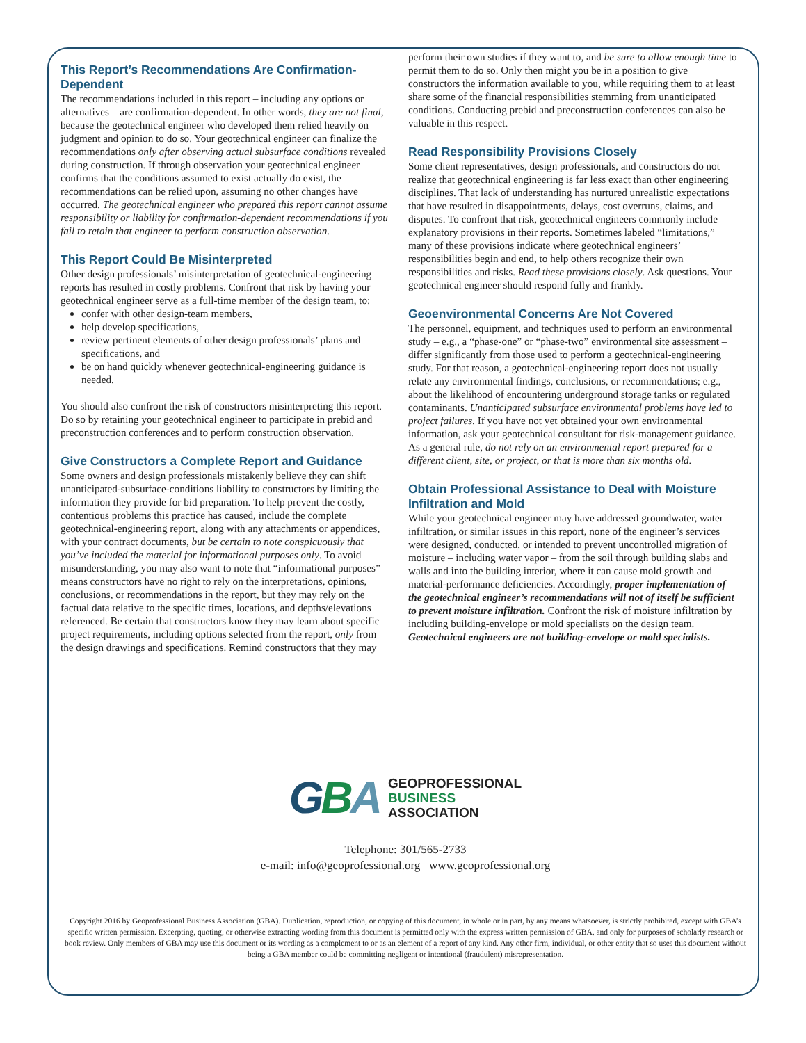This Report’s Recommendations Are Confirmation-Dependent
The recommendations included in this report – including any options or alternatives – are confirmation-dependent. In other words, they are not final, because the geotechnical engineer who developed them relied heavily on judgment and opinion to do so. Your geotechnical engineer can finalize the recommendations only after observing actual subsurface conditions revealed during construction. If through observation your geotechnical engineer confirms that the conditions assumed to exist actually do exist, the recommendations can be relied upon, assuming no other changes have occurred. The geotechnical engineer who prepared this report cannot assume responsibility or liability for confirmation-dependent recommendations if you fail to retain that engineer to perform construction observation.
This Report Could Be Misinterpreted
Other design professionals’ misinterpretation of geotechnical-engineering reports has resulted in costly problems. Confront that risk by having your geotechnical engineer serve as a full-time member of the design team, to:
confer with other design-team members,
help develop specifications,
review pertinent elements of other design professionals’ plans and specifications, and
be on hand quickly whenever geotechnical-engineering guidance is needed.
You should also confront the risk of constructors misinterpreting this report. Do so by retaining your geotechnical engineer to participate in prebid and preconstruction conferences and to perform construction observation.
Give Constructors a Complete Report and Guidance
Some owners and design professionals mistakenly believe they can shift unanticipated-subsurface-conditions liability to constructors by limiting the information they provide for bid preparation. To help prevent the costly, contentious problems this practice has caused, include the complete geotechnical-engineering report, along with any attachments or appendices, with your contract documents, but be certain to note conspicuously that you’ve included the material for informational purposes only. To avoid misunderstanding, you may also want to note that “informational purposes” means constructors have no right to rely on the interpretations, opinions, conclusions, or recommendations in the report, but they may rely on the factual data relative to the specific times, locations, and depths/elevations referenced. Be certain that constructors know they may learn about specific project requirements, including options selected from the report, only from the design drawings and specifications. Remind constructors that they may
perform their own studies if they want to, and be sure to allow enough time to permit them to do so. Only then might you be in a position to give constructors the information available to you, while requiring them to at least share some of the financial responsibilities stemming from unanticipated conditions. Conducting prebid and preconstruction conferences can also be valuable in this respect.
Read Responsibility Provisions Closely
Some client representatives, design professionals, and constructors do not realize that geotechnical engineering is far less exact than other engineering disciplines. That lack of understanding has nurtured unrealistic expectations that have resulted in disappointments, delays, cost overruns, claims, and disputes. To confront that risk, geotechnical engineers commonly include explanatory provisions in their reports. Sometimes labeled “limitations,” many of these provisions indicate where geotechnical engineers’ responsibilities begin and end, to help others recognize their own responsibilities and risks. Read these provisions closely. Ask questions. Your geotechnical engineer should respond fully and frankly.
Geoenvironmental Concerns Are Not Covered
The personnel, equipment, and techniques used to perform an environmental study – e.g., a “phase-one” or “phase-two” environmental site assessment – differ significantly from those used to perform a geotechnical-engineering study. For that reason, a geotechnical-engineering report does not usually relate any environmental findings, conclusions, or recommendations; e.g., about the likelihood of encountering underground storage tanks or regulated contaminants. Unanticipated subsurface environmental problems have led to project failures. If you have not yet obtained your own environmental information, ask your geotechnical consultant for risk-management guidance. As a general rule, do not rely on an environmental report prepared for a different client, site, or project, or that is more than six months old.
Obtain Professional Assistance to Deal with Moisture Infiltration and Mold
While your geotechnical engineer may have addressed groundwater, water infiltration, or similar issues in this report, none of the engineer’s services were designed, conducted, or intended to prevent uncontrolled migration of moisture – including water vapor – from the soil through building slabs and walls and into the building interior, where it can cause mold growth and material-performance deficiencies. Accordingly, proper implementation of the geotechnical engineer’s recommendations will not of itself be sufficient to prevent moisture infiltration. Confront the risk of moisture infiltration by including building-envelope or mold specialists on the design team. Geotechnical engineers are not building-envelope or mold specialists.
GBA
GEOPROFESSIONAL
BUSINESS
ASSOCIATION
Telephone: 301/565-2733
e-mail: info@geoprofessional.org www.geoprofessional.org
Copyright 2016 by Geoprofessional Business Association (GBA). Duplication, reproduction, or copying of this document, in whole or in part, by any means whatsoever, is strictly prohibited, except with GBA’s specific written permission. Excerpting, quoting, or otherwise extracting wording from this document is permitted only with the express written permission of GBA, and only for purposes of scholarly research or book review. Only members of GBA may use this document or its wording as a complement to or as an element of a report of any kind. Any other firm, individual, or other entity that so uses this document without being a GBA member could be committing negligent or intentional (fraudulent) misrepresentation.